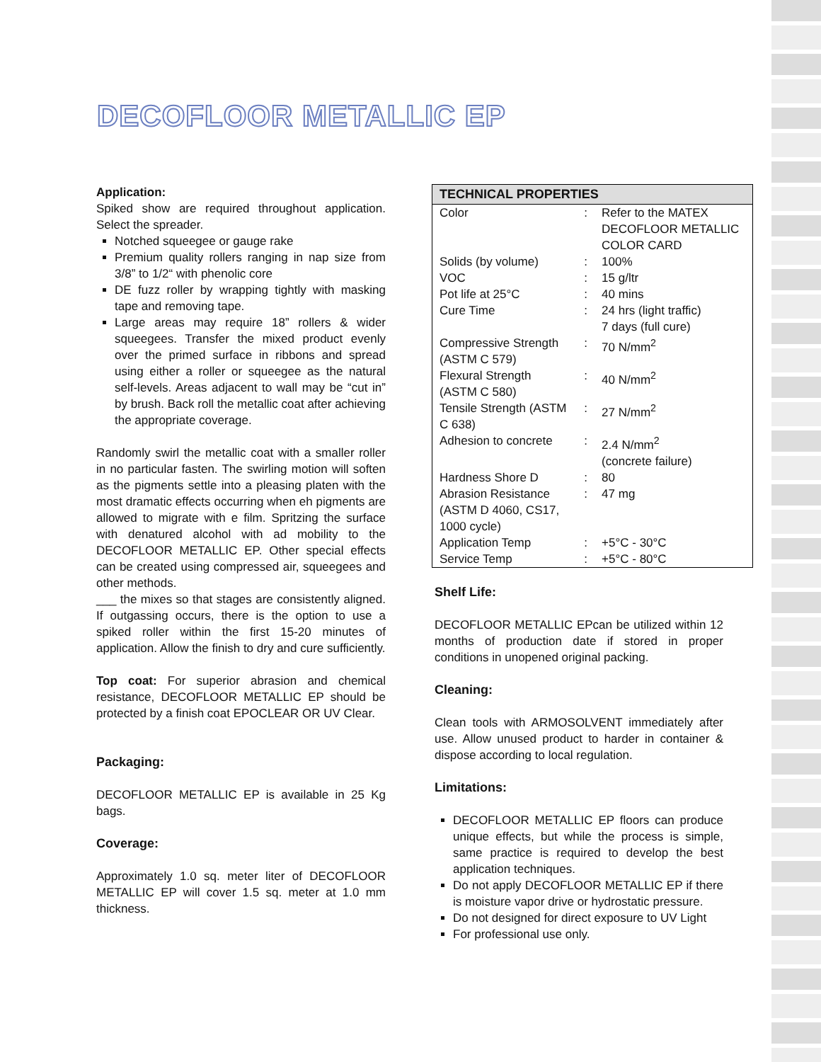DECOFLOOR METALLIC EP
Application:
Spiked show are required throughout application. Select the spreader.
Notched squeegee or gauge rake
Premium quality rollers ranging in nap size from 3/8” to 1/2“ with phenolic core
DE fuzz roller by wrapping tightly with masking tape and removing tape.
Large areas may require 18” rollers & wider squeegees. Transfer the mixed product evenly over the primed surface in ribbons and spread using either a roller or squeegee as the natural self-levels. Areas adjacent to wall may be “cut in” by brush. Back roll the metallic coat after achieving the appropriate coverage.
Randomly swirl the metallic coat with a smaller roller in no particular fasten. The swirling motion will soften as the pigments settle into a pleasing platen with the most dramatic effects occurring when eh pigments are allowed to migrate with e film. Spritzing the surface with denatured alcohol with ad mobility to the DECOFLOOR METALLIC EP. Other special effects can be created using compressed air, squeegees and other methods.
___ the mixes so that stages are consistently aligned. If outgassing occurs, there is the option to use a spiked roller within the first 15-20 minutes of application. Allow the finish to dry and cure sufficiently.
Top coat: For superior abrasion and chemical resistance, DECOFLOOR METALLIC EP should be protected by a finish coat EPOCLEAR OR UV Clear.
Packaging:
DECOFLOOR METALLIC EP is available in 25 Kg bags.
Coverage:
Approximately 1.0 sq. meter liter of DECOFLOOR METALLIC EP will cover 1.5 sq. meter at 1.0 mm thickness.
| TECHNICAL PROPERTIES | | |
| --- | --- | --- |
| Color | : | Refer to the MATEX DECOFLOOR METALLIC COLOR CARD |
| Solids (by volume) | : | 100% |
| VOC | : | 15 g/ltr |
| Pot life at 25°C | : | 40 mins |
| Cure Time | : | 24 hrs (light traffic) 7 days (full cure) |
| Compressive Strength (ASTM C 579) | : | 70 N/mm<sup>2</sup> |
| Flexural Strength (ASTM C 580) | : | 40 N/mm<sup>2</sup> |
| Tensile Strength (ASTM C 638) | : | 27 N/mm<sup>2</sup> |
| Adhesion to concrete | : | 2.4 N/mm<sup>2</sup> (concrete failure) |
| Hardness Shore D | : | 80 |
| Abrasion Resistance (ASTM D 4060, CS17, 1000 cycle) | : | 47 mg |
| Application Temp | : | +5°C - 30°C |
| Service Temp | : | +5°C - 80°C |
Shelf Life:
DECOFLOOR METALLIC EPcan be utilized within 12 months of production date if stored in proper conditions in unopened original packing.
Cleaning:
Clean tools with ARMOSOLVENT immediately after use. Allow unused product to harder in container & dispose according to local regulation.
Limitations:
DECOFLOOR METALLIC EP floors can produce unique effects, but while the process is simple, same practice is required to develop the best application techniques.
Do not apply DECOFLOOR METALLIC EP if there is moisture vapor drive or hydrostatic pressure.
Do not designed for direct exposure to UV Light
For professional use only.